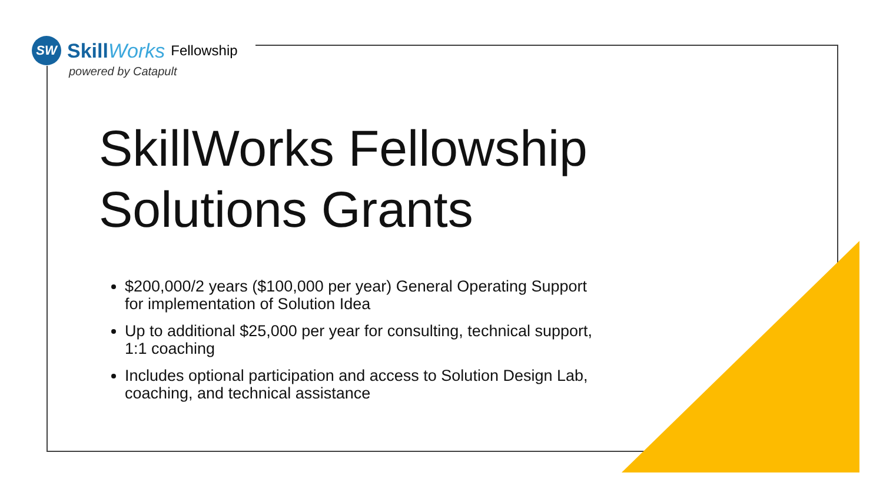SW
SkillWorks Fellowship
powered by Catapult
SkillWorks Fellowship
Solutions Grants
$200,000/2 years ($100,000 per year) General Operating Support for implementation of Solution Idea
Up to additional $25,000 per year for consulting, technical support, 1:1 coaching
Includes optional participation and access to Solution Design Lab, coaching, and technical assistance